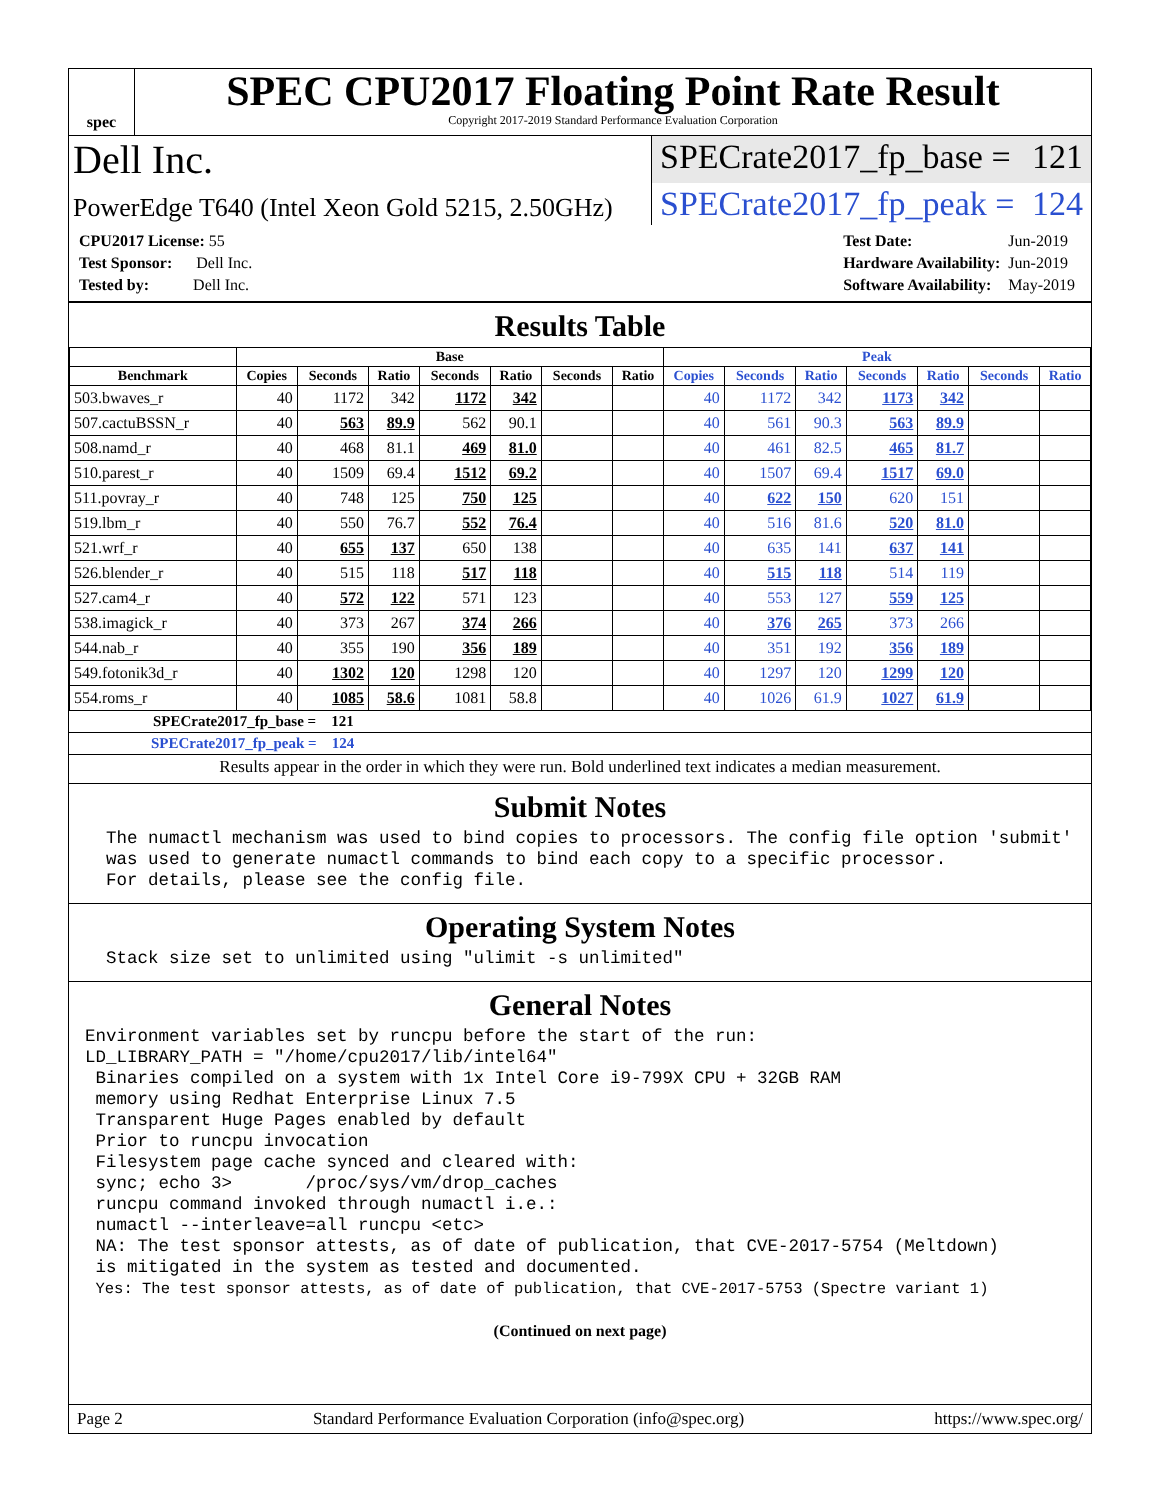spec
SPEC CPU2017 Floating Point Rate Result
Copyright 2017-2019 Standard Performance Evaluation Corporation
Dell Inc.
SPECrate2017_fp_base = 121
PowerEdge T640 (Intel Xeon Gold 5215, 2.50GHz)
SPECrate2017_fp_peak = 124
| CPU2017 License: 55 |
| Test Sponsor: Dell Inc. |
| Tested by: Dell Inc. |
| Test Date: | Jun-2019 |
| Hardware Availability: | Jun-2019 |
| Software Availability: | May-2019 |
Results Table
| | Base | | | | | | | Peak | | | | | | |
| --- | --- | --- | --- | --- | --- | --- | --- | --- | --- | --- | --- | --- | --- | --- |
| Benchmark | Copies | Seconds | Ratio | Seconds | Ratio | Seconds | Ratio | Copies | Seconds | Ratio | Seconds | Ratio | Seconds | Ratio |
| 503.bwaves_r | 40 | 1172 | 342 | 1172 | 342 | | | 40 | 1172 | 342 | 1173 | 342 | | |
| 507.cactuBSSN_r | 40 | 563 | 89.9 | 562 | 90.1 | | | 40 | 561 | 90.3 | 563 | 89.9 | | |
| 508.namd_r | 40 | 468 | 81.1 | 469 | 81.0 | | | 40 | 461 | 82.5 | 465 | 81.7 | | |
| 510.parest_r | 40 | 1509 | 69.4 | 1512 | 69.2 | | | 40 | 1507 | 69.4 | 1517 | 69.0 | | |
| 511.povray_r | 40 | 748 | 125 | 750 | 125 | | | 40 | 622 | 150 | 620 | 151 | | |
| 519.lbm_r | 40 | 550 | 76.7 | 552 | 76.4 | | | 40 | 516 | 81.6 | 520 | 81.0 | | |
| 521.wrf_r | 40 | 655 | 137 | 650 | 138 | | | 40 | 635 | 141 | 637 | 141 | | |
| 526.blender_r | 40 | 515 | 118 | 517 | 118 | | | 40 | 515 | 118 | 514 | 119 | | |
| 527.cam4_r | 40 | 572 | 122 | 571 | 123 | | | 40 | 553 | 127 | 559 | 125 | | |
| 538.imagick_r | 40 | 373 | 267 | 374 | 266 | | | 40 | 376 | 265 | 373 | 266 | | |
| 544.nab_r | 40 | 355 | 190 | 356 | 189 | | | 40 | 351 | 192 | 356 | 189 | | |
| 549.fotonik3d_r | 40 | 1302 | 120 | 1298 | 120 | | | 40 | 1297 | 120 | 1299 | 120 | | |
| 554.roms_r | 40 | 1085 | 58.6 | 1081 | 58.8 | | | 40 | 1026 | 61.9 | 1027 | 61.9 | | |
SPECrate2017_fp_base = 121
SPECrate2017_fp_peak = 124
Results appear in the order in which they were run. Bold underlined text indicates a median measurement.
Submit Notes
  The numactl mechanism was used to bind copies to processors. The config file option 'submit'
  was used to generate numactl commands to bind each copy to a specific processor.
  For details, please see the config file.
Operating System Notes
  Stack size set to unlimited using "ulimit -s unlimited"
General Notes
Environment variables set by runcpu before the start of the run:
LD_LIBRARY_PATH = "/home/cpu2017/lib/intel64"
 Binaries compiled on a system with 1x Intel Core i9-799X CPU + 32GB RAM
 memory using Redhat Enterprise Linux 7.5
 Transparent Huge Pages enabled by default
 Prior to runcpu invocation
 Filesystem page cache synced and cleared with:
 sync; echo 3>       /proc/sys/vm/drop_caches
 runcpu command invoked through numactl i.e.:
 numactl --interleave=all runcpu <etc>
 NA: The test sponsor attests, as of date of publication, that CVE-2017-5754 (Meltdown)
 is mitigated in the system as tested and documented.
 Yes: The test sponsor attests, as of date of publication, that CVE-2017-5753 (Spectre variant 1)
(Continued on next page)
Page 2 Standard Performance Evaluation Corporation (info@spec.org) https://www.spec.org/